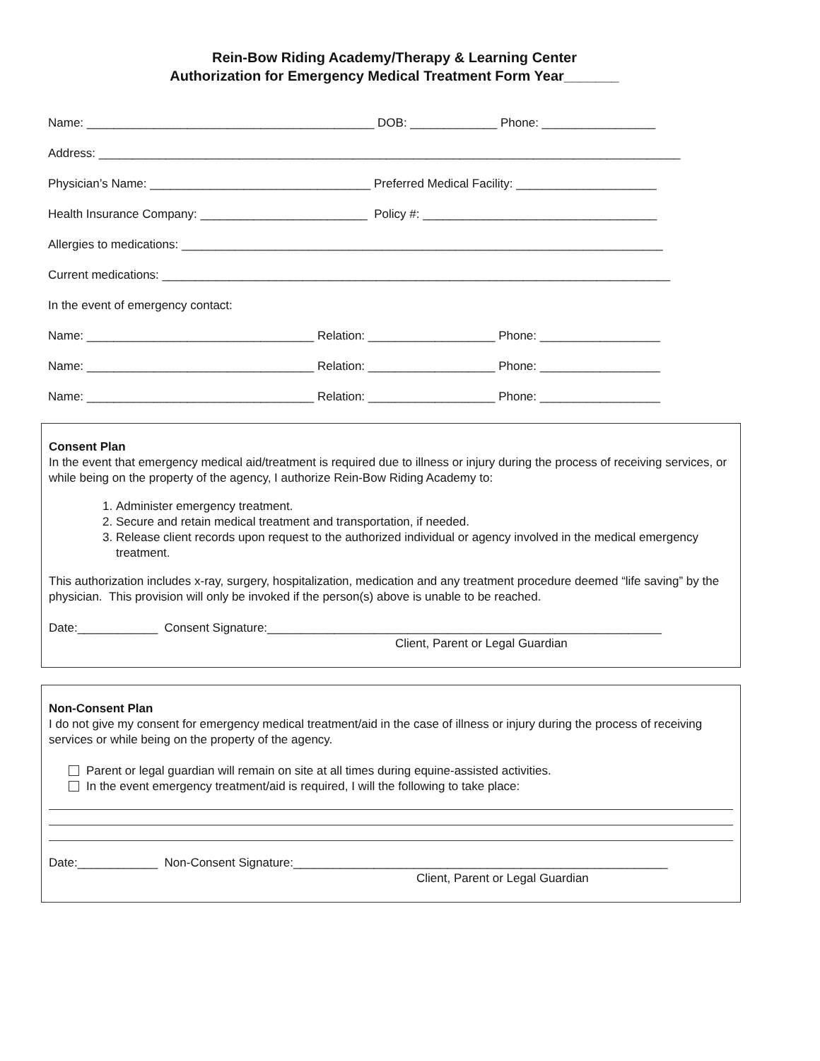Rein-Bow Riding Academy/Therapy & Learning Center
Authorization for Emergency Medical Treatment Form Year_______
Name: ___________________________________________ DOB: _____________ Phone: _________________
Address: _______________________________________________________________________________________
Physician’s Name: _________________________________ Preferred Medical Facility: _____________________
Health Insurance Company: _________________________ Policy #: ___________________________________
Allergies to medications: ________________________________________________________________________
Current medications: ____________________________________________________________________________
In the event of emergency contact:
Name: __________________________________ Relation: ___________________ Phone: __________________
Name: __________________________________ Relation: ___________________ Phone: __________________
Name: __________________________________ Relation: ___________________ Phone: __________________
Consent Plan
In the event that emergency medical aid/treatment is required due to illness or injury during the process of receiving services, or while being on the property of the agency, I authorize Rein-Bow Riding Academy to:
1. Administer emergency treatment.
2. Secure and retain medical treatment and transportation, if needed.
3. Release client records upon request to the authorized individual or agency involved in the medical emergency treatment.
This authorization includes x-ray, surgery, hospitalization, medication and any treatment procedure deemed “life saving” by the physician. This provision will only be invoked if the person(s) above is unable to be reached.
Date:____________ Consent Signature:___________________________________________________________
Client, Parent or Legal Guardian
Non-Consent Plan
I do not give my consent for emergency medical treatment/aid in the case of illness or injury during the process of receiving services or while being on the property of the agency.
Parent or legal guardian will remain on site at all times during equine-assisted activities.
In the event emergency treatment/aid is required, I will the following to take place:
Date:____________ Non-Consent Signature:________________________________________________________
Client, Parent or Legal Guardian